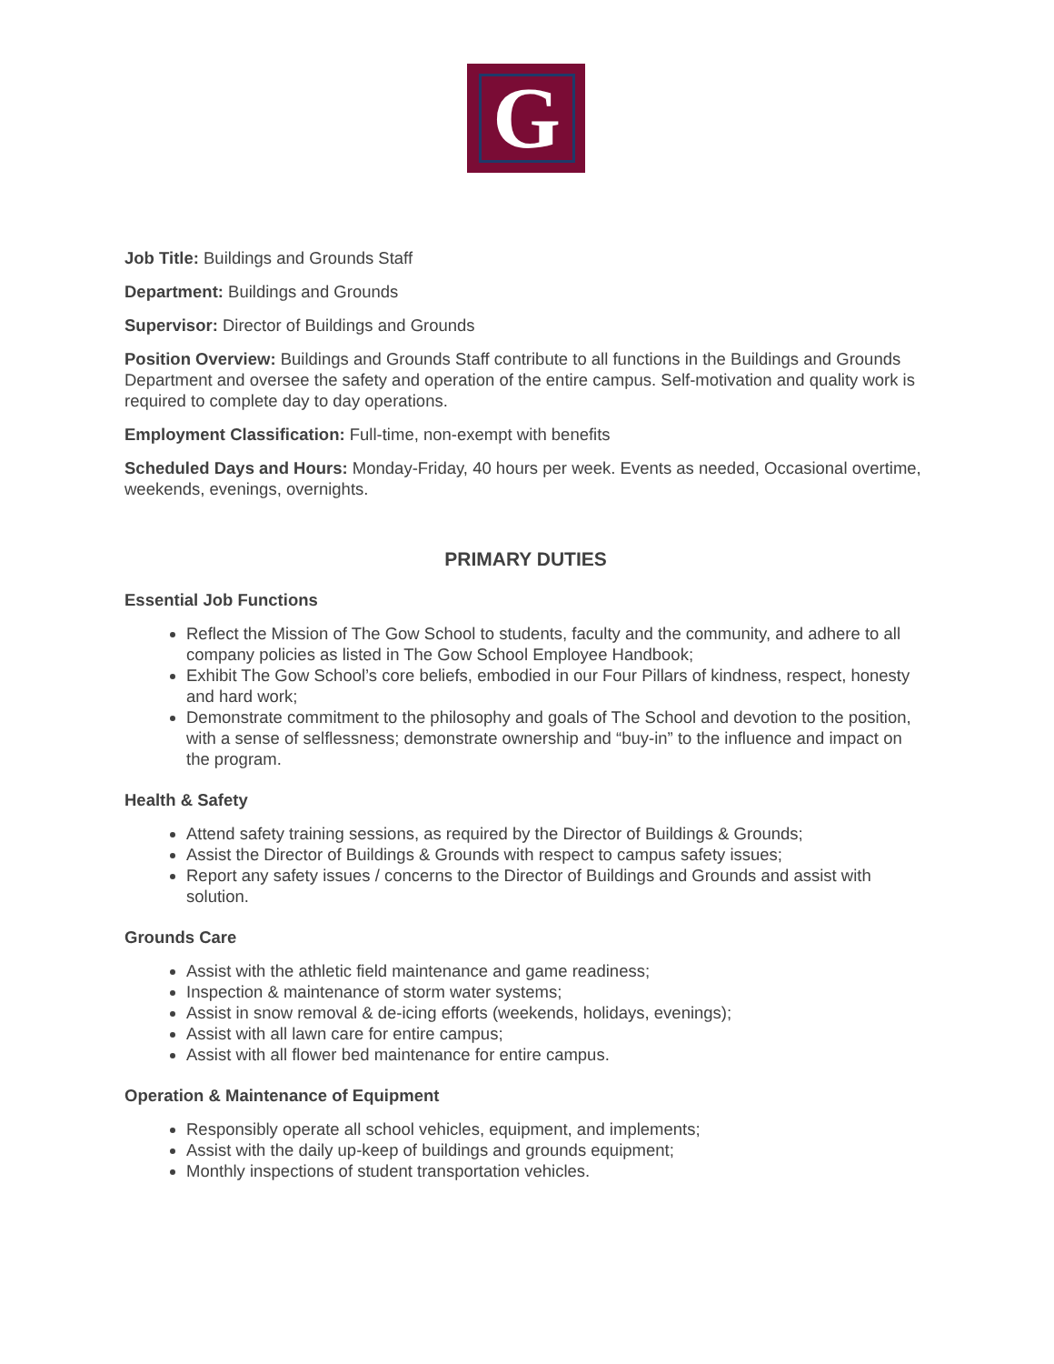G
Job Title: Buildings and Grounds Staff
Department: Buildings and Grounds
Supervisor: Director of Buildings and Grounds
Position Overview: Buildings and Grounds Staff contribute to all functions in the Buildings and Grounds Department and oversee the safety and operation of the entire campus. Self-motivation and quality work is required to complete day to day operations.
Employment Classification: Full-time, non-exempt with benefits
Scheduled Days and Hours: Monday-Friday, 40 hours per week. Events as needed, Occasional overtime, weekends, evenings, overnights.
PRIMARY DUTIES
Essential Job Functions
Reflect the Mission of The Gow School to students, faculty and the community, and adhere to all company policies as listed in The Gow School Employee Handbook;
Exhibit The Gow School’s core beliefs, embodied in our Four Pillars of kindness, respect, honesty and hard work;
Demonstrate commitment to the philosophy and goals of The School and devotion to the position, with a sense of selflessness; demonstrate ownership and “buy-in” to the influence and impact on the program.
Health & Safety
Attend safety training sessions, as required by the Director of Buildings & Grounds;
Assist the Director of Buildings & Grounds with respect to campus safety issues;
Report any safety issues / concerns to the Director of Buildings and Grounds and assist with solution.
Grounds Care
Assist with the athletic field maintenance and game readiness;
Inspection & maintenance of storm water systems;
Assist in snow removal & de-icing efforts (weekends, holidays, evenings);
Assist with all lawn care for entire campus;
Assist with all flower bed maintenance for entire campus.
Operation & Maintenance of Equipment
Responsibly operate all school vehicles, equipment, and implements;
Assist with the daily up-keep of buildings and grounds equipment;
Monthly inspections of student transportation vehicles.